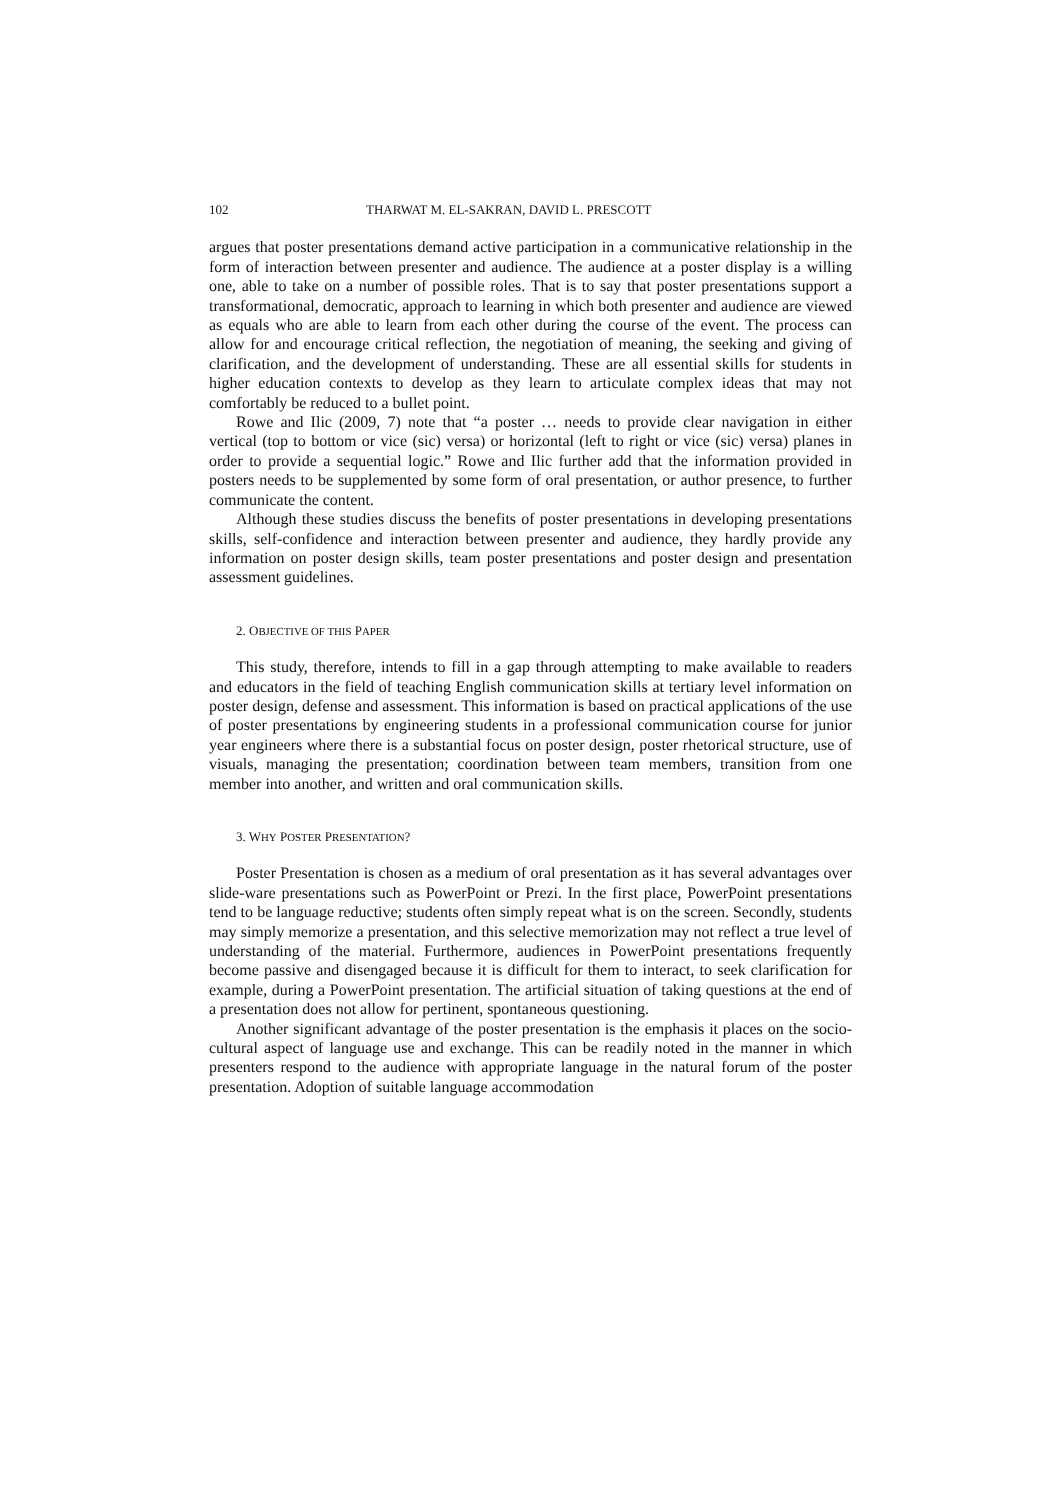102 THARWAT M. EL-SAKRAN, DAVID L. PRESCOTT
argues that poster presentations demand active participation in a communicative relationship in the form of interaction between presenter and audience. The audience at a poster display is a willing one, able to take on a number of possible roles. That is to say that poster presentations support a transformational, democratic, approach to learning in which both presenter and audience are viewed as equals who are able to learn from each other during the course of the event. The process can allow for and encourage critical reflection, the negotiation of meaning, the seeking and giving of clarification, and the development of understanding. These are all essential skills for students in higher education contexts to develop as they learn to articulate complex ideas that may not comfortably be reduced to a bullet point.
Rowe and Ilic (2009, 7) note that “a poster … needs to provide clear navigation in either vertical (top to bottom or vice (sic) versa) or horizontal (left to right or vice (sic) versa) planes in order to provide a sequential logic.” Rowe and Ilic further add that the information provided in posters needs to be supplemented by some form of oral presentation, or author presence, to further communicate the content.
Although these studies discuss the benefits of poster presentations in developing presentations skills, self-confidence and interaction between presenter and audience, they hardly provide any information on poster design skills, team poster presentations and poster design and presentation assessment guidelines.
2. OBJECTIVE OF THIS PAPER
This study, therefore, intends to fill in a gap through attempting to make available to readers and educators in the field of teaching English communication skills at tertiary level information on poster design, defense and assessment. This information is based on practical applications of the use of poster presentations by engineering students in a professional communication course for junior year engineers where there is a substantial focus on poster design, poster rhetorical structure, use of visuals, managing the presentation; coordination between team members, transition from one member into another, and written and oral communication skills.
3. WHY POSTER PRESENTATION?
Poster Presentation is chosen as a medium of oral presentation as it has several advantages over slide-ware presentations such as PowerPoint or Prezi. In the first place, PowerPoint presentations tend to be language reductive; students often simply repeat what is on the screen. Secondly, students may simply memorize a presentation, and this selective memorization may not reflect a true level of understanding of the material. Furthermore, audiences in PowerPoint presentations frequently become passive and disengaged because it is difficult for them to interact, to seek clarification for example, during a PowerPoint presentation. The artificial situation of taking questions at the end of a presentation does not allow for pertinent, spontaneous questioning.
Another significant advantage of the poster presentation is the emphasis it places on the socio-cultural aspect of language use and exchange. This can be readily noted in the manner in which presenters respond to the audience with appropriate language in the natural forum of the poster presentation. Adoption of suitable language accommodation